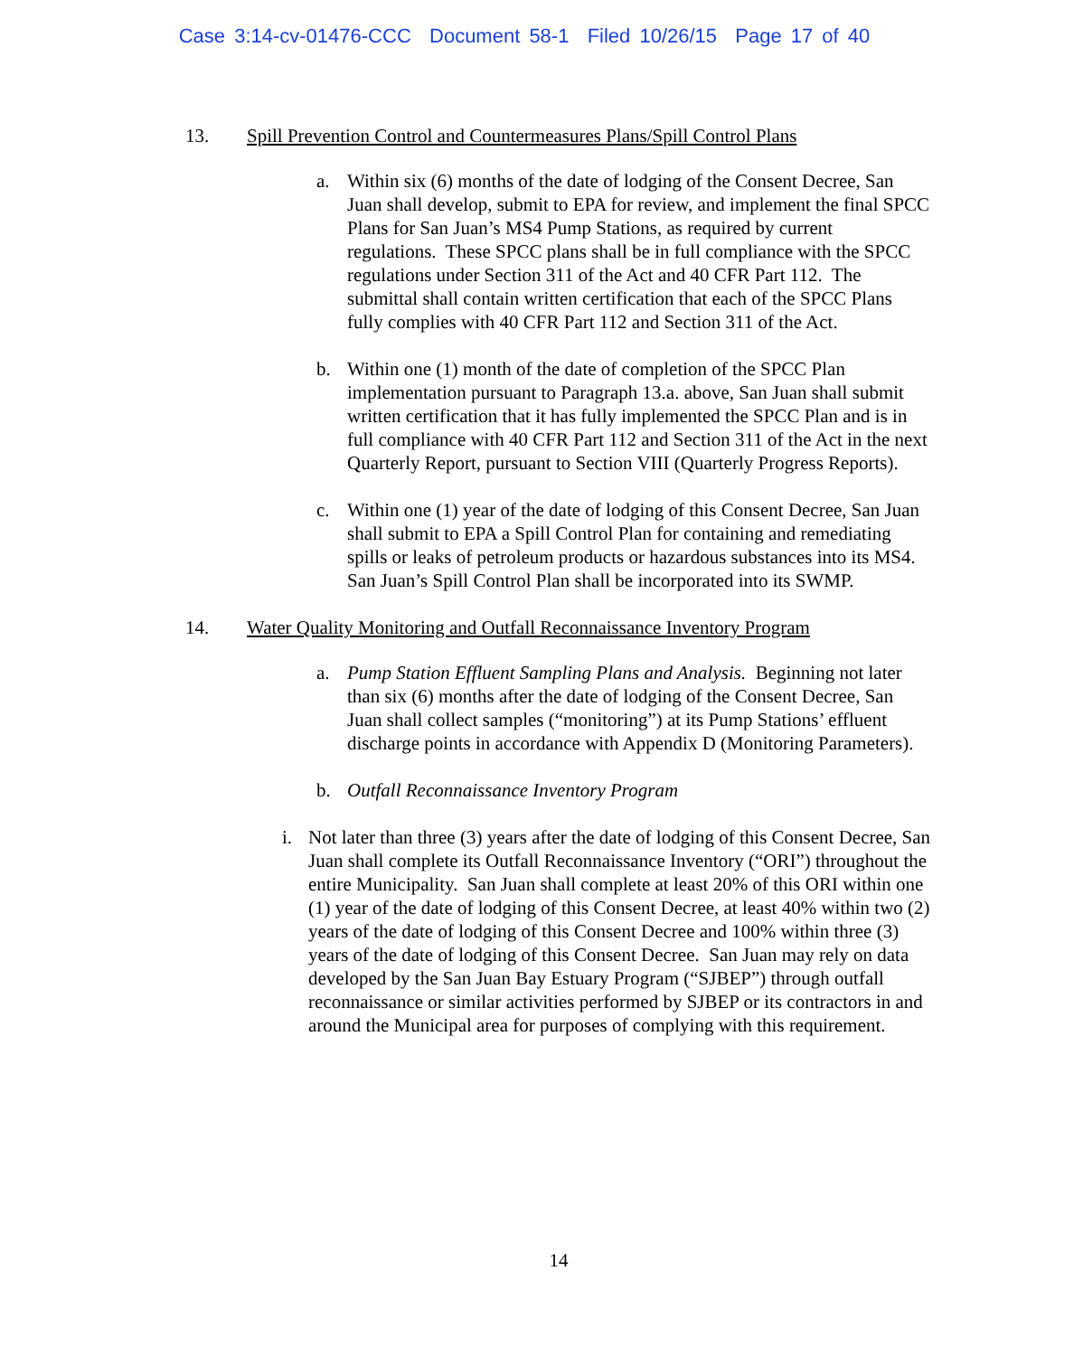Case 3:14-cv-01476-CCC Document 58-1 Filed 10/26/15 Page 17 of 40
13. Spill Prevention Control and Countermeasures Plans/Spill Control Plans
a. Within six (6) months of the date of lodging of the Consent Decree, San Juan shall develop, submit to EPA for review, and implement the final SPCC Plans for San Juan’s MS4 Pump Stations, as required by current regulations. These SPCC plans shall be in full compliance with the SPCC regulations under Section 311 of the Act and 40 CFR Part 112. The submittal shall contain written certification that each of the SPCC Plans fully complies with 40 CFR Part 112 and Section 311 of the Act.
b. Within one (1) month of the date of completion of the SPCC Plan implementation pursuant to Paragraph 13.a. above, San Juan shall submit written certification that it has fully implemented the SPCC Plan and is in full compliance with 40 CFR Part 112 and Section 311 of the Act in the next Quarterly Report, pursuant to Section VIII (Quarterly Progress Reports).
c. Within one (1) year of the date of lodging of this Consent Decree, San Juan shall submit to EPA a Spill Control Plan for containing and remediating spills or leaks of petroleum products or hazardous substances into its MS4. San Juan’s Spill Control Plan shall be incorporated into its SWMP.
14. Water Quality Monitoring and Outfall Reconnaissance Inventory Program
a. Pump Station Effluent Sampling Plans and Analysis. Beginning not later than six (6) months after the date of lodging of the Consent Decree, San Juan shall collect samples (“monitoring”) at its Pump Stations’ effluent discharge points in accordance with Appendix D (Monitoring Parameters).
b. Outfall Reconnaissance Inventory Program
i. Not later than three (3) years after the date of lodging of this Consent Decree, San Juan shall complete its Outfall Reconnaissance Inventory (“ORI”) throughout the entire Municipality. San Juan shall complete at least 20% of this ORI within one (1) year of the date of lodging of this Consent Decree, at least 40% within two (2) years of the date of lodging of this Consent Decree and 100% within three (3) years of the date of lodging of this Consent Decree. San Juan may rely on data developed by the San Juan Bay Estuary Program (“SJBEP”) through outfall reconnaissance or similar activities performed by SJBEP or its contractors in and around the Municipal area for purposes of complying with this requirement.
14